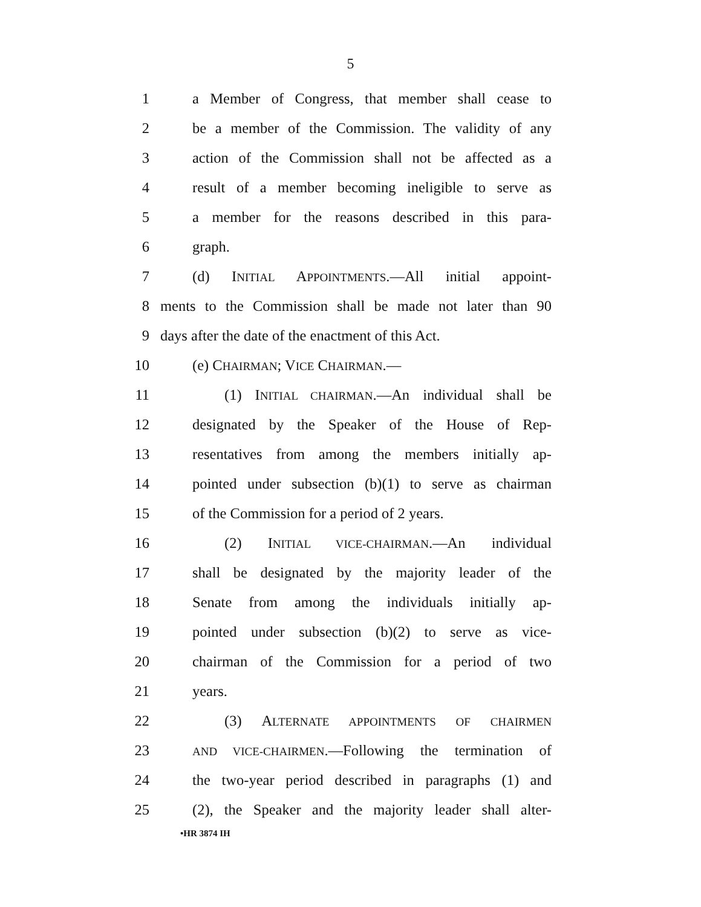5
1 a Member of Congress, that member shall cease to
2 be a member of the Commission. The validity of any
3 action of the Commission shall not be affected as a
4 result of a member becoming ineligible to serve as
5 a member for the reasons described in this para-
6 graph.
7 (d) INITIAL APPOINTMENTS.—All initial appoint-
8 ments to the Commission shall be made not later than 90
9 days after the date of the enactment of this Act.
10 (e) CHAIRMAN; VICE CHAIRMAN.—
11 (1) INITIAL CHAIRMAN.—An individual shall be
12 designated by the Speaker of the House of Rep-
13 resentatives from among the members initially ap-
14 pointed under subsection (b)(1) to serve as chairman
15 of the Commission for a period of 2 years.
16 (2) INITIAL VICE-CHAIRMAN.—An individual
17 shall be designated by the majority leader of the
18 Senate from among the individuals initially ap-
19 pointed under subsection (b)(2) to serve as vice-
20 chairman of the Commission for a period of two
21 years.
22 (3) ALTERNATE APPOINTMENTS OF CHAIRMEN
23
AND VICE-CHAIRMEN.—Following the termination of
24 the two-year period described in paragraphs (1) and
25 (2), the Speaker and the majority leader shall alter-
•HR 3874 IH